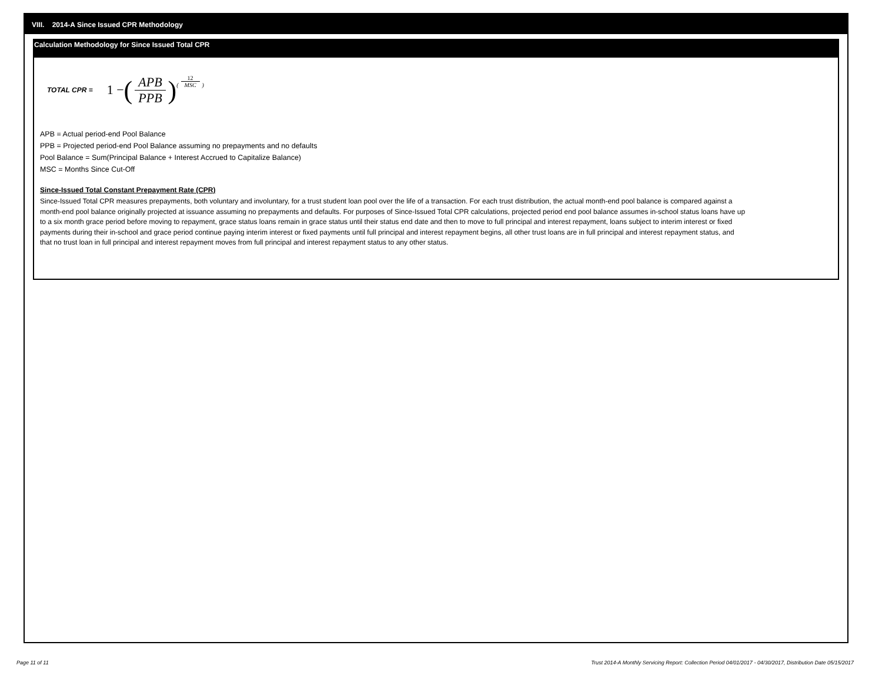VIII. 2014-A Since Issued CPR Methodology
Calculation Methodology for Since Issued Total CPR
TOTAL CPR = 1 − (APB PPB)<sup>(12 MSC)</sup>
APB = Actual period-end Pool Balance
PPB = Projected period-end Pool Balance assuming no prepayments and no defaults
Pool Balance = Sum(Principal Balance + Interest Accrued to Capitalize Balance)
MSC = Months Since Cut-Off
Since-Issued Total Constant Prepayment Rate (CPR)
Since-Issued Total CPR measures prepayments, both voluntary and involuntary, for a trust student loan pool over the life of a transaction. For each trust distribution, the actual month-end pool balance is compared against a month-end pool balance originally projected at issuance assuming no prepayments and defaults. For purposes of Since-Issued Total CPR calculations, projected period end pool balance assumes in-school status loans have up to a six month grace period before moving to repayment, grace status loans remain in grace status until their status end date and then to move to full principal and interest repayment, loans subject to interim interest or fixed payments during their in-school and grace period continue paying interim interest or fixed payments until full principal and interest repayment begins, all other trust loans are in full principal and interest repayment status, and that no trust loan in full principal and interest repayment moves from full principal and interest repayment status to any other status.
Page 11 of 11 Trust 2014-A Monthly Servicing Report: Collection Period 04/01/2017 - 04/30/2017, Distribution Date 05/15/2017